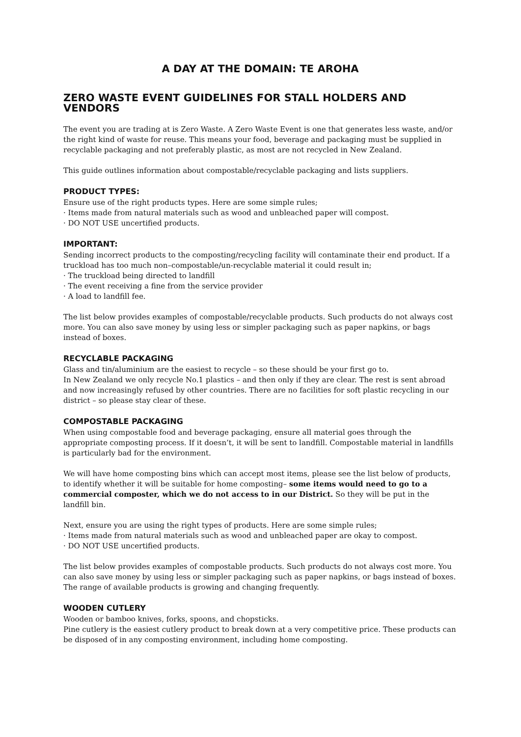A DAY AT THE DOMAIN: TE AROHA
ZERO WASTE EVENT GUIDELINES FOR STALL HOLDERS AND VENDORS
The event you are trading at is Zero Waste. A Zero Waste Event is one that generates less waste, and/or the right kind of waste for reuse. This means your food, beverage and packaging must be supplied in recyclable packaging and not preferably plastic, as most are not recycled in New Zealand.
This guide outlines information about compostable/recyclable packaging and lists suppliers.
PRODUCT TYPES:
Ensure use of the right products types. Here are some simple rules;
· Items made from natural materials such as wood and unbleached paper will compost.
· DO NOT USE uncertified products.
IMPORTANT:
Sending incorrect products to the composting/recycling facility will contaminate their end product. If a truckload has too much non–compostable/un-recyclable material it could result in;
· The truckload being directed to landfill
· The event receiving a fine from the service provider
· A load to landfill fee.
The list below provides examples of compostable/recyclable products. Such products do not always cost more. You can also save money by using less or simpler packaging such as paper napkins, or bags instead of boxes.
RECYCLABLE PACKAGING
Glass and tin/aluminium are the easiest to recycle – so these should be your first go to.
In New Zealand we only recycle No.1 plastics – and then only if they are clear. The rest is sent abroad and now increasingly refused by other countries. There are no facilities for soft plastic recycling in our district – so please stay clear of these.
COMPOSTABLE PACKAGING
When using compostable food and beverage packaging, ensure all material goes through the appropriate composting process. If it doesn’t, it will be sent to landfill. Compostable material in landfills is particularly bad for the environment.
We will have home composting bins which can accept most items, please see the list below of products, to identify whether it will be suitable for home composting– some items would need to go to a commercial composter, which we do not access to in our District. So they will be put in the landfill bin.
Next, ensure you are using the right types of products. Here are some simple rules;
· Items made from natural materials such as wood and unbleached paper are okay to compost.
· DO NOT USE uncertified products.
The list below provides examples of compostable products. Such products do not always cost more. You can also save money by using less or simpler packaging such as paper napkins, or bags instead of boxes. The range of available products is growing and changing frequently.
WOODEN CUTLERY
Wooden or bamboo knives, forks, spoons, and chopsticks.
Pine cutlery is the easiest cutlery product to break down at a very competitive price. These products can be disposed of in any composting environment, including home composting.